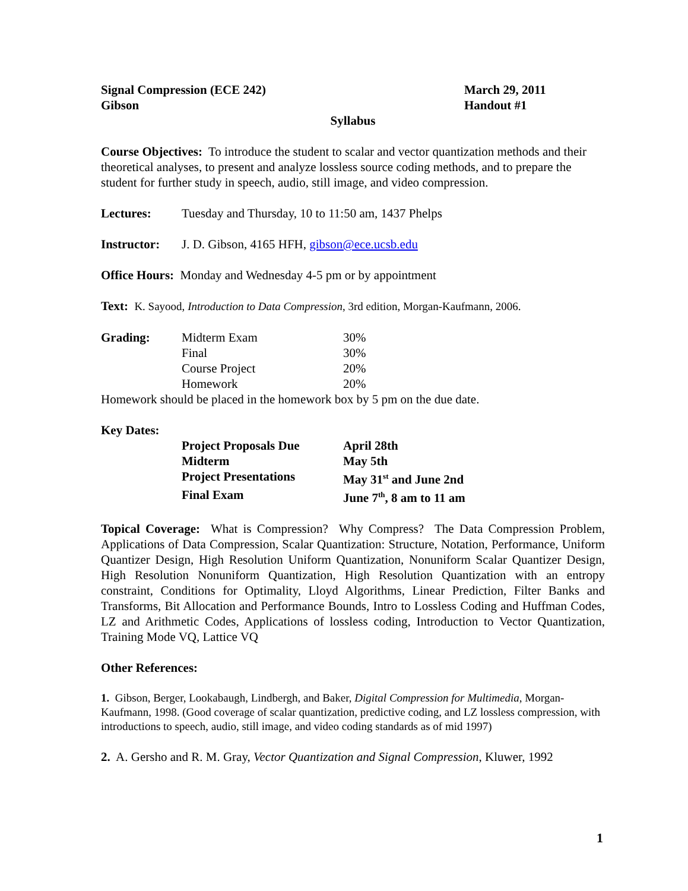Signal Compression (ECE 242) March 29, 2011
Gibson Handout #1
Syllabus
Course Objectives: To introduce the student to scalar and vector quantization methods and their theoretical analyses, to present and analyze lossless source coding methods, and to prepare the student for further study in speech, audio, still image, and video compression.
| Lectures: | Tuesday and Thursday, 10 to 11:50 am, 1437 Phelps |
| Instructor: | J. D. Gibson, 4165 HFH, gibson@ece.ucsb.edu |
Office Hours: Monday and Wednesday 4-5 pm or by appointment
Text: K. Sayood, Introduction to Data Compression, 3rd edition, Morgan-Kaufmann, 2006.
| Grading: | Midterm Exam | 30% |
| | Final | 30% |
| | Course Project | 20% |
| | Homework | 20% |
Homework should be placed in the homework box by 5 pm on the due date.
Key Dates:
| | Project Proposals Due | April 28th |
| | Midterm | May 5th |
| | Project Presentations | May 31<sup>st</sup> and June 2nd |
| | Final Exam | June 7<sup>th</sup>, 8 am to 11 am |
Topical Coverage: What is Compression? Why Compress? The Data Compression Problem, Applications of Data Compression, Scalar Quantization: Structure, Notation, Performance, Uniform Quantizer Design, High Resolution Uniform Quantization, Nonuniform Scalar Quantizer Design, High Resolution Nonuniform Quantization, High Resolution Quantization with an entropy constraint, Conditions for Optimality, Lloyd Algorithms, Linear Prediction, Filter Banks and Transforms, Bit Allocation and Performance Bounds, Intro to Lossless Coding and Huffman Codes, LZ and Arithmetic Codes, Applications of lossless coding, Introduction to Vector Quantization, Training Mode VQ, Lattice VQ
Other References:
1. Gibson, Berger, Lookabaugh, Lindbergh, and Baker, Digital Compression for Multimedia, Morgan-Kaufmann, 1998. (Good coverage of scalar quantization, predictive coding, and LZ lossless compression, with introductions to speech, audio, still image, and video coding standards as of mid 1997)
2. A. Gersho and R. M. Gray, Vector Quantization and Signal Compression, Kluwer, 1992
1